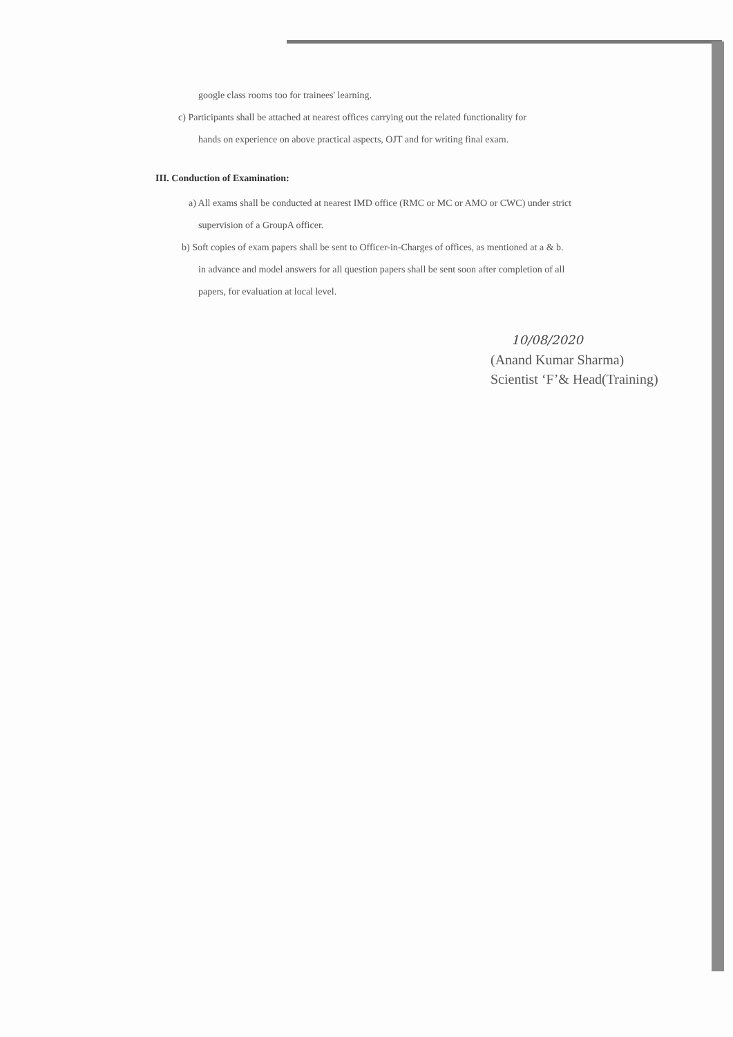google class rooms too for trainees' learning.
c) Participants shall be attached at nearest offices carrying out the related functionality for
hands on experience on above practical aspects, OJT and for writing final exam.
III. Conduction of Examination:
a) All exams shall be conducted at nearest IMD office (RMC or MC or AMO or CWC) under strict
supervision of a GroupA officer.
b) Soft copies of exam papers shall be sent to Officer-in-Charges of offices, as mentioned at a & b.
in advance and model answers for all question papers shall be sent soon after completion of all
papers, for evaluation at local level.
10/08/2020
(Anand Kumar Sharma)
Scientist ‘F’& Head(Training)